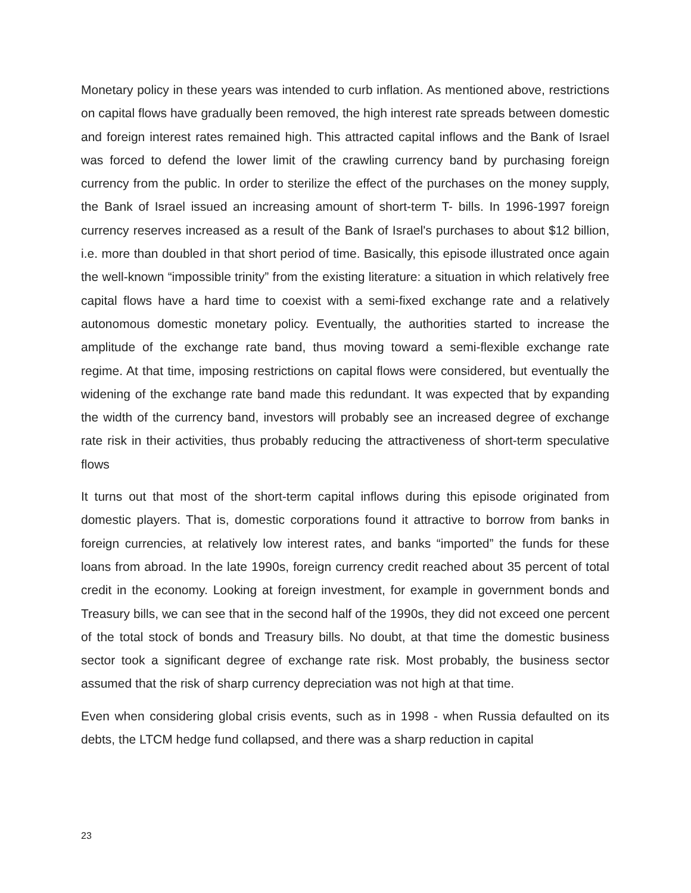Monetary policy in these years was intended to curb inflation. As mentioned above, restrictions on capital flows have gradually been removed, the high interest rate spreads between domestic and foreign interest rates remained high. This attracted capital inflows and the Bank of Israel was forced to defend the lower limit of the crawling currency band by purchasing foreign currency from the public. In order to sterilize the effect of the purchases on the money supply, the Bank of Israel issued an increasing amount of short-term T- bills. In 1996-1997 foreign currency reserves increased as a result of the Bank of Israel's purchases to about $12 billion, i.e. more than doubled in that short period of time. Basically, this episode illustrated once again the well-known “impossible trinity” from the existing literature: a situation in which relatively free capital flows have a hard time to coexist with a semi-fixed exchange rate and a relatively autonomous domestic monetary policy. Eventually, the authorities started to increase the amplitude of the exchange rate band, thus moving toward a semi-flexible exchange rate regime. At that time, imposing restrictions on capital flows were considered, but eventually the widening of the exchange rate band made this redundant. It was expected that by expanding the width of the currency band, investors will probably see an increased degree of exchange rate risk in their activities, thus probably reducing the attractiveness of short-term speculative flows
It turns out that most of the short-term capital inflows during this episode originated from domestic players. That is, domestic corporations found it attractive to borrow from banks in foreign currencies, at relatively low interest rates, and banks “imported” the funds for these loans from abroad. In the late 1990s, foreign currency credit reached about 35 percent of total credit in the economy. Looking at foreign investment, for example in government bonds and Treasury bills, we can see that in the second half of the 1990s, they did not exceed one percent of the total stock of bonds and Treasury bills. No doubt, at that time the domestic business sector took a significant degree of exchange rate risk. Most probably, the business sector assumed that the risk of sharp currency depreciation was not high at that time.
Even when considering global crisis events, such as in 1998 - when Russia defaulted on its debts, the LTCM hedge fund collapsed, and there was a sharp reduction in capital
23